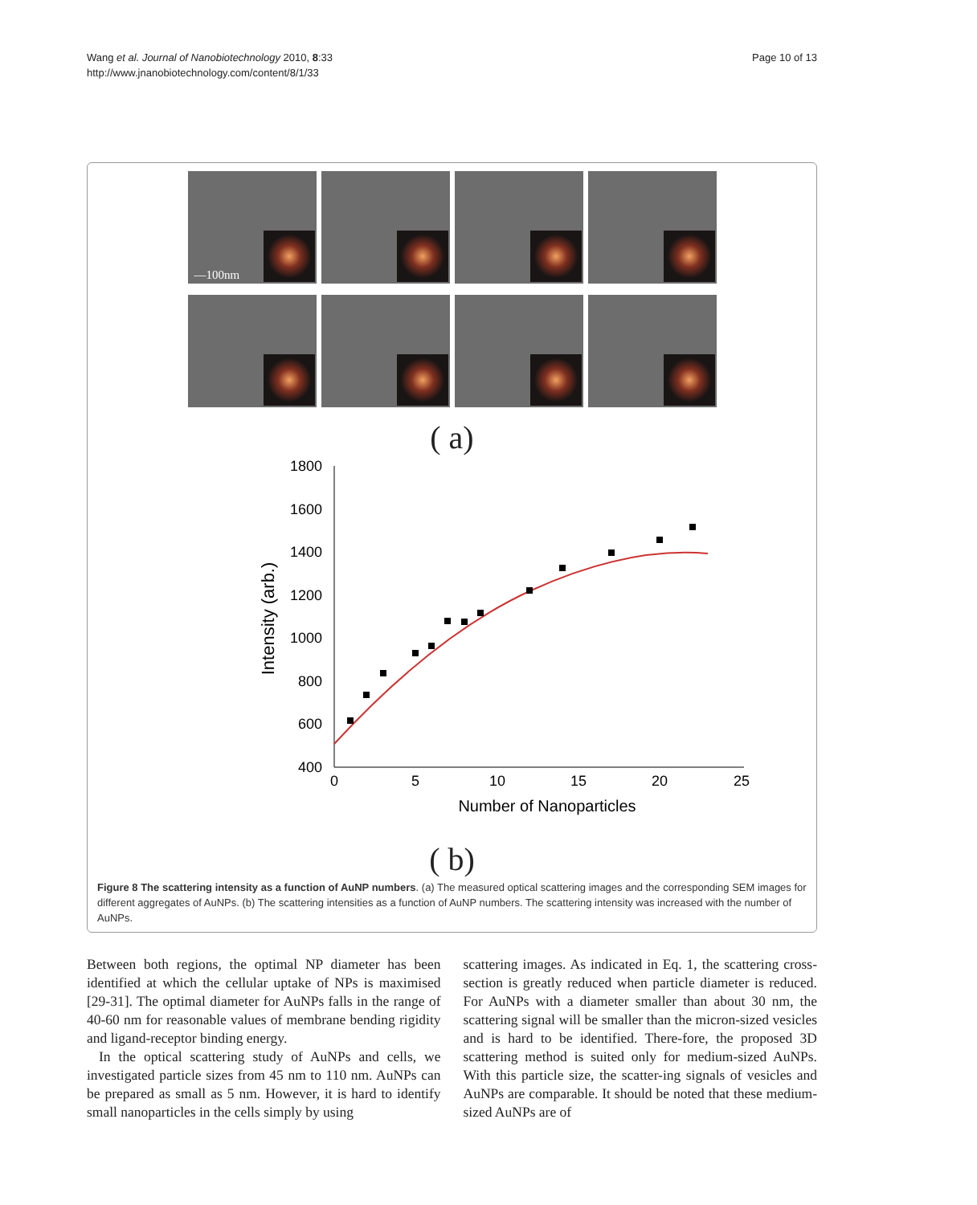Wang et al. Journal of Nanobiotechnology 2010, 8:33
http://www.jnanobiotechnology.com/content/8/1/33
Page 10 of 13
—100nm
( a)
1800
1600
1400
1200
1000
800
600
400
0
5
10
15
20
25
Number of Nanoparticles
Intensity (arb.)
( b)
Figure 8 The scattering intensity as a function of AuNP numbers. (a) The measured optical scattering images and the corresponding SEM images for different aggregates of AuNPs. (b) The scattering intensities as a function of AuNP numbers. The scattering intensity was increased with the number of AuNPs.
Between both regions, the optimal NP diameter has been identified at which the cellular uptake of NPs is maximised [29-31]. The optimal diameter for AuNPs falls in the range of 40-60 nm for reasonable values of membrane bending rigidity and ligand-receptor binding energy.
In the optical scattering study of AuNPs and cells, we investigated particle sizes from 45 nm to 110 nm. AuNPs can be prepared as small as 5 nm. However, it is hard to identify small nanoparticles in the cells simply by using
scattering images. As indicated in Eq. 1, the scattering cross-section is greatly reduced when particle diameter is reduced. For AuNPs with a diameter smaller than about 30 nm, the scattering signal will be smaller than the micron-sized vesicles and is hard to be identified. There-fore, the proposed 3D scattering method is suited only for medium-sized AuNPs. With this particle size, the scatter-ing signals of vesicles and AuNPs are comparable. It should be noted that these medium-sized AuNPs are of